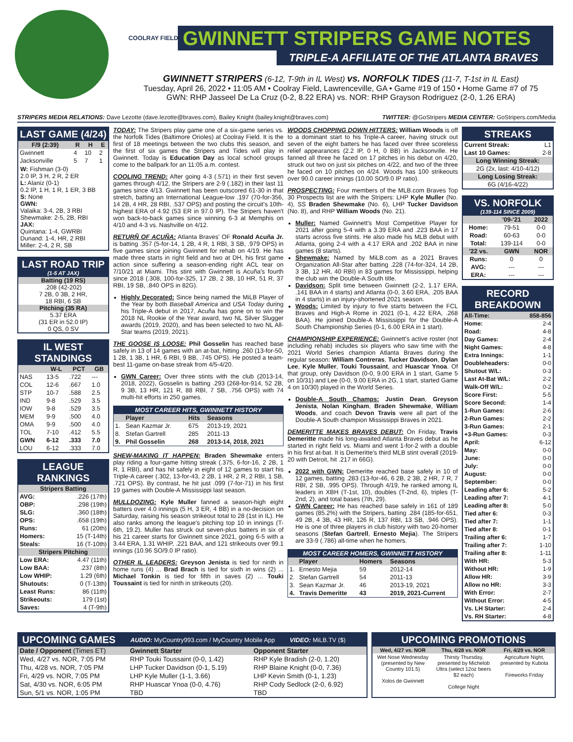COOLRAY FIELD GWINNETT STRIPERS GAME NOTES
TRIPLE-A AFFILIATE OF THE ATLANTA BRAVES
GWINNETT STRIPERS (6-12, T-9th in IL West) vs. NORFOLK TIDES (11-7, T-1st in IL East)
Tuesday, April 26, 2022 • 11:05 AM • Coolray Field, Lawrenceville, GA • Game #19 of 150 • Home Game #7 of 75
GWN: RHP Jasseel De La Cruz (0-2, 8.22 ERA) vs. NOR: RHP Grayson Rodriguez (2-0, 1.26 ERA)
STRIPERS MEDIA RELATIONS: Dave Lezotte (dave.lezotte@braves.com), Bailey Knight (bailey.knight@braves.com) TWITTER: @GoStripers MEDIA CENTER: GoStripers.com/Media
LAST GAME (4/24)
| F/9 (2:39) | R | H | E |
| --- | --- | --- | --- |
| Gwinnett | 4 | 10 | 2 |
| Jacksonville | 5 | 7 | 1 |
W: Fishman (3-0)
2.0 IP, 3 H, 2 R, 2 ER
L: Alaniz (0-1)
0.2 IP, 1 H, 1 R, 1 ER, 3 BB
S: None
GWN:
Valaika: 3-4, 2B, 3 RBI
Shewmake: 2-5, 2B, RBI
JAX:
Quintana: 1-4, GWRBI
Dunand: 1-4, HR, 2 RBI
Miller: 2-4, 2 R, SB
LAST ROAD TRIP
(1-5 AT JAX)
Batting (19 RS)
.208 (42-202)
7 2B, 0 3B, 2 HR,
18 RBI, 6 SB
Pitching (35 RA)
5.37 ERA
(31 ER in 52.0 IP)
0 QS, 0 SV
IL WEST STANDINGS
| | W-L | PCT | GB |
| --- | --- | --- | --- |
| NAS | 13-5 | .722 | --- |
| COL | 12-6 | .667 | 1.0 |
| STP | 10-7 | .588 | 2.5 |
| IND | 9-8 | .529 | 3.5 |
| IOW | 9-8 | .529 | 3.5 |
| MEM | 9-9 | .500 | 4.0 |
| OMA | 9-9 | .500 | 4.0 |
| TOL | 7-10 | .412 | 5.5 |
| GWN | 6-12 | .333 | 7.0 |
| LOU | 6-12 | .333 | 7.0 |
LEAGUE RANKINGS
| Stripers Batting | |
| AVG: | .226 (17th) |
| OBP: | .298 (19th) |
| SLG: | .360 (18th) |
| OPS: | .658 (19th) |
| Runs: | 61 (20th) |
| Homers: | 15 (T-14th) |
| Steals: | 16 (T-10th) |
| Stripers Pitching | |
| Low ERA: | 4.47 (11th) |
| Low BAA: | .237 (8th) |
| Low WHIP: | 1.29 (6th) |
| Shutouts: | 0 (T-13th) |
| Least Runs: | 86 (11th) |
| Strikeouts: | 179 (1st) |
| Saves: | 4 (T-9th) |
TODAY: The Stripers play game one of a six-game series vs. the Norfolk Tides (Baltimore Orioles) at Coolray Field. It is the first of 18 meetings between the two clubs this season, and the first of six games the Stripers and Tides will play in Gwinnett. Today is Education Day as local school groups come to the ballpark for an 11:05 a.m. contest.
COOLING TREND: After going 4-3 (.571) in their first seven games through 4/12, the Stripers are 2-9 (.182) in their last 11 games since 4/13. Gwinnett has been outscored 61-30 in that stretch, batting an International League-low .197 (70-for-356, 14 2B, 4 HR, 28 RBI, .537 OPS) and posting the circuit's 10th-highest ERA of 4.92 (53 ER in 97.0 IP). The Stripers haven't won back-to-back games since winning 6-3 at Memphis on 4/10 and 4-3 vs. Nashville on 4/12.
RETURÑ OF ACUÑA: Atlanta Braves' OF Ronald Acuña Jr. is batting .357 (5-for-14, 1 2B, 4 R, 1 RBI, 3 SB, .979 OPS) in five games since joining Gwinnett for rehab on 4/19. He has made three starts in right field and two at DH, his first game action since suffering a season-ending right ACL tear on 7/10/21 at Miami. This stint with Gwinnett is Acuña's fourth since 2018 (.308, 100-for-325, 17 2B, 2 3B, 10 HR, 51 R, 37 RBI, 19 SB, .840 OPS in 82G).
Highly Decorated: Since being named the MiLB Player of the Year by both Baseball America and USA Today during his Triple-A debut in 2017, Acuña has gone on to win the 2018 NL Rookie of the Year award, two NL Silver Slugger awards (2019, 2020), and has been selected to two NL All-Star teams (2019, 2021).
THE GOOSE IS LOOSE: Phil Gosselin has reached base safely in 13 of 14 games with an at-bat, hitting .260 (13-for-50, 1 2B, 1 3B, 1 HR, 6 RBI, 9 BB, .745 OPS). He posted a team-best 11-game on-base streak from 4/5-4/20.
GWN Career: Over three stints with the club (2013-14, 2018, 2022), Gosselin is batting .293 (268-for-914, 52 2B, 9 3B, 13 HR, 121 R, 88 RBI, 7 SB, .756 OPS) with 74 multi-hit efforts in 250 games.
| MOST CAREER HITS, GWINNETT HISTORY | | | |
| | Player | Hits | Seasons |
| 1. | Sean Kazmar Jr. | 675 | 2013-19, 2021 |
| 8. | Stefan Gartrell | 285 | 2011-13 |
| 9. | Phil Gosselin | 268 | 2013-14, 2018, 2021 |
SHEW-MAKING IT HAPPEN: Braden Shewmake enters play riding a four-game hitting streak (.375, 6-for-16, 2 2B, 1 R, 1 RBI), and has hit safely in eight of 12 games to start his Triple-A career (.302, 13-for-43, 2 2B, 1 HR, 2 R, 2 RBI, 1 SB, .721 OPS). By contrast, he hit just .099 (7-for-71) in his first 19 games with Double-A Mississippi last season.
MULLDOZING: Kyle Muller fanned a season-high eight batters over 4.0 innings (5 H, 3 ER, 4 BB) in a no-decision on Saturday, raising his season strikeout total to 28 (1st in IL). He also ranks among the league's pitching top 10 in innings (T-6th, 19.2). Muller has struck out seven-plus batters in six of his 21 career starts for Gwinnett since 2021, going 6-5 with a 3.44 ERA, 1.31 WHIP, .221 BAA, and 121 strikeouts over 99.1 innings (10.96 SO/9.0 IP ratio).
OTHER IL LEADERS: Greyson Jenista is tied for ninth in home runs (4) ... Brad Brach is tied for sixth in wins (2) ... Michael Tonkin is tied for fifth in saves (2) ... Touki Toussaint is tied for ninth in strikeouts (20).
WOODS CHOPPING DOWN HITTERS: William Woods is off to a dominant start to his Triple-A career, having struck out seven of the eight batters he has faced over three scoreless relief appearances (2.2 IP, 0 H, 0 BB) in Jacksonville. He fanned all three he faced on 17 pitches in his debut on 4/20, struck out two on just six pitches on 4/22, and two of the three he faced on 10 pitches on 4/24. Woods has 100 strikeouts over 90.0 career innings (10.00 SO/9.0 IP ratio).
PROSPECTING: Four members of the MLB.com Braves Top 30 Prospects list are with the Stripers: LHP Kyle Muller (No. 4), SS Braden Shewmake (No. 6), LHP Tucker Davidson (No. 8), and RHP William Woods (No. 21).
Muller: Named Gwinnett's Most Competitive Player for 2021 after going 5-4 with a 3.39 ERA and .223 BAA in 17 starts across five stints. He also made his MLB debut with Atlanta, going 2-4 with a 4.17 ERA and .202 BAA in nine games (8 starts).
Shewmake: Named by MiLB.com as a 2021 Braves Organization All-Star after batting .228 (74-for-324, 14 2B, 3 3B, 12 HR, 40 RBI) in 83 games for Mississippi, helping the club win the Double-A South title.
Davidson: Split time between Gwinnett (2-2, 1.17 ERA, .141 BAA in 4 starts) and Atlanta (0-0, 3.60 ERA, .205 BAA in 4 starts) in an injury-shortened 2021 season.
Woods: Limited by injury to five starts between the FCL Braves and High-A Rome in 2021 (0-1, 4.22 ERA, .268 BAA). He joined Double-A Mississippi for the Double-A South Championship Series (0-1, 6.00 ERA in 1 start).
CHAMPIONSHIP EXPERIENCE: Gwinnett's active roster (not including rehab) includes six players who saw time with the 2021 World Series champion Atlanta Braves during the regular season: William Contreras, Tucker Davidson, Dylan Lee, Kyle Muller, Touki Toussaint, and Huascar Ynoa. Of that group, only Davidson (0-0, 9.00 ERA in 1 start, Game 5 on 10/31) and Lee (0-0, 9.00 ERA in 2G, 1 start, started Game 4 on 10/30) played in the World Series.
Double-A South Champs: Justin Dean, Greyson Jenista, Nolan Kingham, Braden Shewmake, William Woods, and coach Devon Travis were all part of the Double-A South champion Mississippi Braves in 2021.
DEMERITTE MAKES BRAVES DEBUT: On Friday, Travis Demeritte made his long-awaited Atlanta Braves debut as he started in right field vs. Miami and went 1-for-2 with a double in his first at-bat. It is Demeritte's third MLB stint overall (2019-20 with Detroit, hit .217 in 66G).
2022 with GWN: Demeritte reached base safely in 10 of 12 games, batting .283 (13-for-46, 6 2B, 2 3B, 2 HR, 7 R, 7 RBI, 2 SB, .995 OPS). Through 4/19, he ranked among IL leaders in XBH (T-1st, 10), doubles (T-2nd, 6), triples (T-2nd, 2), and total bases (7th, 29).
GWN Career: He has reached base safely in 161 of 189 games (85.2%) with the Stripers, batting .284 (185-for-651, 49 2B, 4 3B, 43 HR, 126 R, 137 RBI, 13 SB, .946 OPS). He is one of three players in club history with two 20-homer seasons (Stefan Gartrell, Ernesto Mejia). The Stripers are 33-9 (.786) all-time when he homers.
| MOST CAREER HOMERS, GWINNETT HISTORY | | | |
| | Player | Homers | Seasons |
| 1. | Ernesto Mejia | 59 | 2012-14 |
| 2. | Stefan Gartrell | 54 | 2011-13 |
| 3. | Sean Kazmar Jr. | 46 | 2013-19, 2021 |
| 4. | Travis Demeritte | 43 | 2019, 2021-Current |
STREAKS
| Current Streak: | L1 |
| Last 10 Games: | 2-8 |
| Long Winning Streak: | |
| 2G (2x, last: 4/10-4/12) | |
| Long Losing Streak: | |
| 6G (4/16-4/22) | |
VS. NORFOLK
(139-114 SINCE 2009)
| | '09-'21 | 2022 |
| --- | --- | --- |
| Home: | 79-51 | 0-0 |
| Road: | 60-63 | 0-0 |
| Total: | 139-114 | 0-0 |
| '22 vs. | GWN | NOR |
| Runs: | 0 | 0 |
| AVG: | --- | --- |
| ERA: | --- | --- |
RECORD BREAKDOWN
| All-Time: | 858-856 |
| --- | --- |
| Home: | 2-4 |
| Road: | 4-8 |
| Day Games: | 2-4 |
| Night Games: | 4-8 |
| Extra Innings: | 1-1 |
| Doubleheaders: | 0-0 |
| Shutout W/L: | 0-3 |
| Last At-Bat W/L: | 2-2 |
| Walk-Off W/L: | 0-2 |
| Score First: | 5-5 |
| Score Second: | 1-4 |
| 1-Run Games: | 2-6 |
| 2-Run Games: | 2-2 |
| 3-Run Games: | 2-1 |
| +3-Run Games: | 0-3 |
| April: | 6-12 |
| May: | 0-0 |
| June: | 0-0 |
| July: | 0-0 |
| August: | 0-0 |
| September: | 0-0 |
| Leading after 6: | 5-2 |
| Leading after 7: | 4-1 |
| Leading after 8: | 5-0 |
| Tied after 6: | 0-3 |
| Tied after 7: | 1-1 |
| Tied after 8: | 0-1 |
| Trailing after 6: | 1-7 |
| Trailing after 7: | 1-10 |
| Trailing after 8: | 1-11 |
| With HR: | 5-3 |
| Without HR: | 1-9 |
| Allow HR: | 3-9 |
| Allow no HR: | 3-3 |
| With Error: | 2-7 |
| Without Error: | 4-5 |
| Vs. LH Starter: | 2-4 |
| Vs. RH Starter: | 4-8 |
UPCOMING GAMES AUDIO: MyCountry993.com / MyCountry Mobile App VIDEO: MiLB.TV ($)
| Date / Opponent (Times ET) | Gwinnett Starter | Opponent Starter |
| --- | --- | --- |
| Wed, 4/27 vs. NOR, 7:05 PM | RHP Touki Toussaint (0-0, 1.42) | RHP Kyle Bradish (2-0, 1.20) |
| Thu, 4/28 vs. NOR, 7:05 PM | LHP Tucker Davidson (0-1, 5.19) | RHP Blaine Knight (0-0, 7.36) |
| Fri, 4/29 vs. NOR, 7:05 PM | LHP Kyle Muller (1-1, 3.66) | LHP Kevin Smith (0-1, 1.23) |
| Sat, 4/30 vs. NOR, 6:05 PM | RHP Huascar Ynoa (0-0, 4.76) | RHP Cody Sedlock (2-0, 6.92) |
| Sun, 5/1 vs. NOR, 1:05 PM | TBD | TBD |
UPCOMING PROMOTIONS
| Wed, 4/27 vs. NOR | Thu, 4/28 vs. NOR | Fri, 4/29 vs. NOR |
| --- | --- | --- |
| Wet Nose Wednesday (presented by New Country 101.5) Xolos de Gwinnett | Thirsty Thursday, presented by Michelob Ultra (select 12oz beers $2 each) College Night | Agriculture Night, presented by Kubota Fireworks Friday |